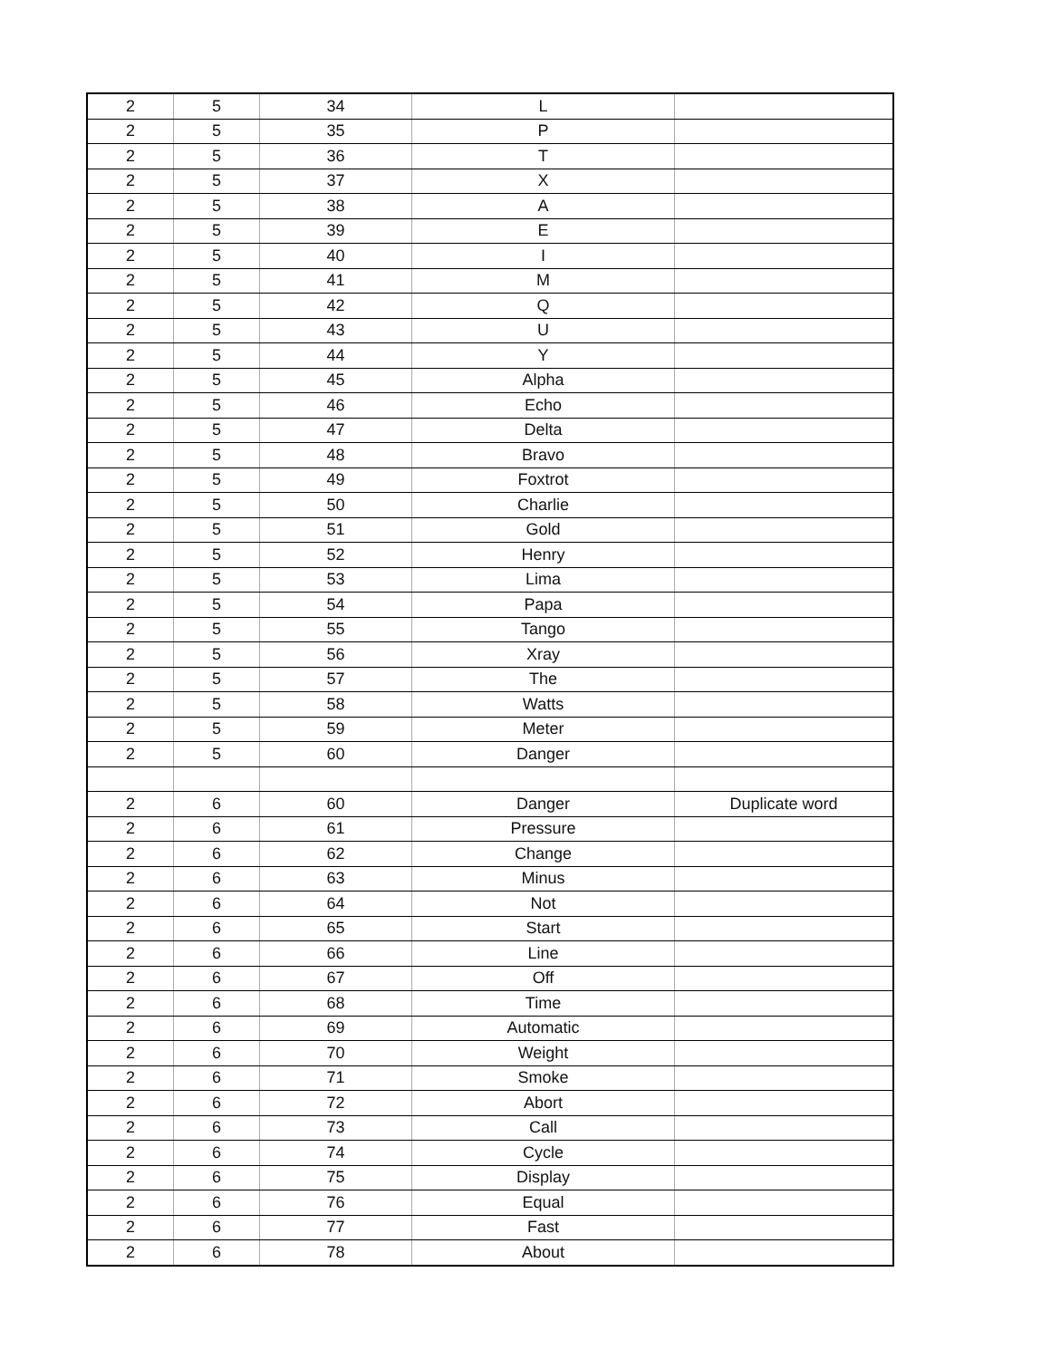| 2 | 5 | 34 | L | |
| 2 | 5 | 35 | P | |
| 2 | 5 | 36 | T | |
| 2 | 5 | 37 | X | |
| 2 | 5 | 38 | A | |
| 2 | 5 | 39 | E | |
| 2 | 5 | 40 | I | |
| 2 | 5 | 41 | M | |
| 2 | 5 | 42 | Q | |
| 2 | 5 | 43 | U | |
| 2 | 5 | 44 | Y | |
| 2 | 5 | 45 | Alpha | |
| 2 | 5 | 46 | Echo | |
| 2 | 5 | 47 | Delta | |
| 2 | 5 | 48 | Bravo | |
| 2 | 5 | 49 | Foxtrot | |
| 2 | 5 | 50 | Charlie | |
| 2 | 5 | 51 | Gold | |
| 2 | 5 | 52 | Henry | |
| 2 | 5 | 53 | Lima | |
| 2 | 5 | 54 | Papa | |
| 2 | 5 | 55 | Tango | |
| 2 | 5 | 56 | Xray | |
| 2 | 5 | 57 | The | |
| 2 | 5 | 58 | Watts | |
| 2 | 5 | 59 | Meter | |
| 2 | 5 | 60 | Danger | |
| 2 | 6 | 60 | Danger | Duplicate word |
| 2 | 6 | 61 | Pressure | |
| 2 | 6 | 62 | Change | |
| 2 | 6 | 63 | Minus | |
| 2 | 6 | 64 | Not | |
| 2 | 6 | 65 | Start | |
| 2 | 6 | 66 | Line | |
| 2 | 6 | 67 | Off | |
| 2 | 6 | 68 | Time | |
| 2 | 6 | 69 | Automatic | |
| 2 | 6 | 70 | Weight | |
| 2 | 6 | 71 | Smoke | |
| 2 | 6 | 72 | Abort | |
| 2 | 6 | 73 | Call | |
| 2 | 6 | 74 | Cycle | |
| 2 | 6 | 75 | Display | |
| 2 | 6 | 76 | Equal | |
| 2 | 6 | 77 | Fast | |
| 2 | 6 | 78 | About | |